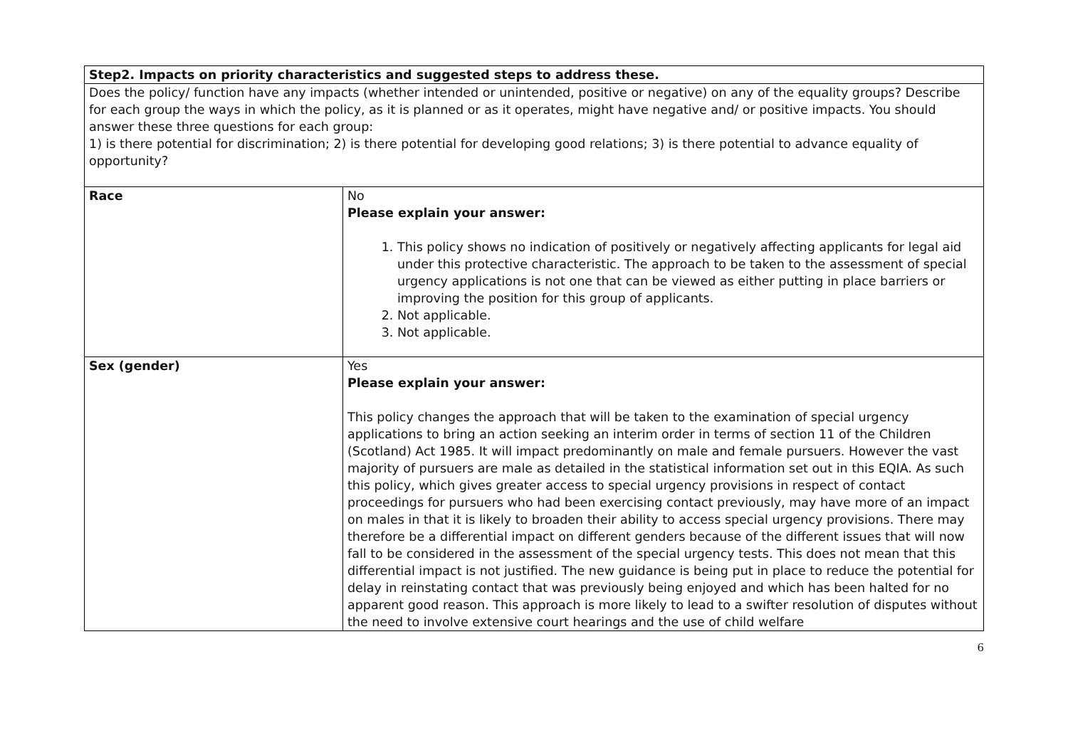| Step2. Impacts on priority characteristics and suggested steps to address these. | |
| Does the policy/ function have any impacts (whether intended or unintended, positive or negative) on any of the equality groups? Describe for each group the ways in which the policy, as it is planned or as it operates, might have negative and/ or positive impacts. You should answer these three questions for each group: 1) is there potential for discrimination; 2) is there potential for developing good relations; 3) is there potential to advance equality of opportunity? | |
| Race | No Please explain your answer: 1. This policy shows no indication of positively or negatively affecting applicants for legal aid under this protective characteristic. The approach to be taken to the assessment of special urgency applications is not one that can be viewed as either putting in place barriers or improving the position for this group of applicants. 2. Not applicable. 3. Not applicable. |
| Sex (gender) | Yes Please explain your answer: This policy changes the approach that will be taken to the examination of special urgency applications to bring an action seeking an interim order in terms of section 11 of the Children (Scotland) Act 1985. It will impact predominantly on male and female pursuers. However the vast majority of pursuers are male as detailed in the statistical information set out in this EQIA. As such this policy, which gives greater access to special urgency provisions in respect of contact proceedings for pursuers who had been exercising contact previously, may have more of an impact on males in that it is likely to broaden their ability to access special urgency provisions. There may therefore be a differential impact on different genders because of the different issues that will now fall to be considered in the assessment of the special urgency tests. This does not mean that this differential impact is not justified. The new guidance is being put in place to reduce the potential for delay in reinstating contact that was previously being enjoyed and which has been halted for no apparent good reason. This approach is more likely to lead to a swifter resolution of disputes without the need to involve extensive court hearings and the use of child welfare |
6